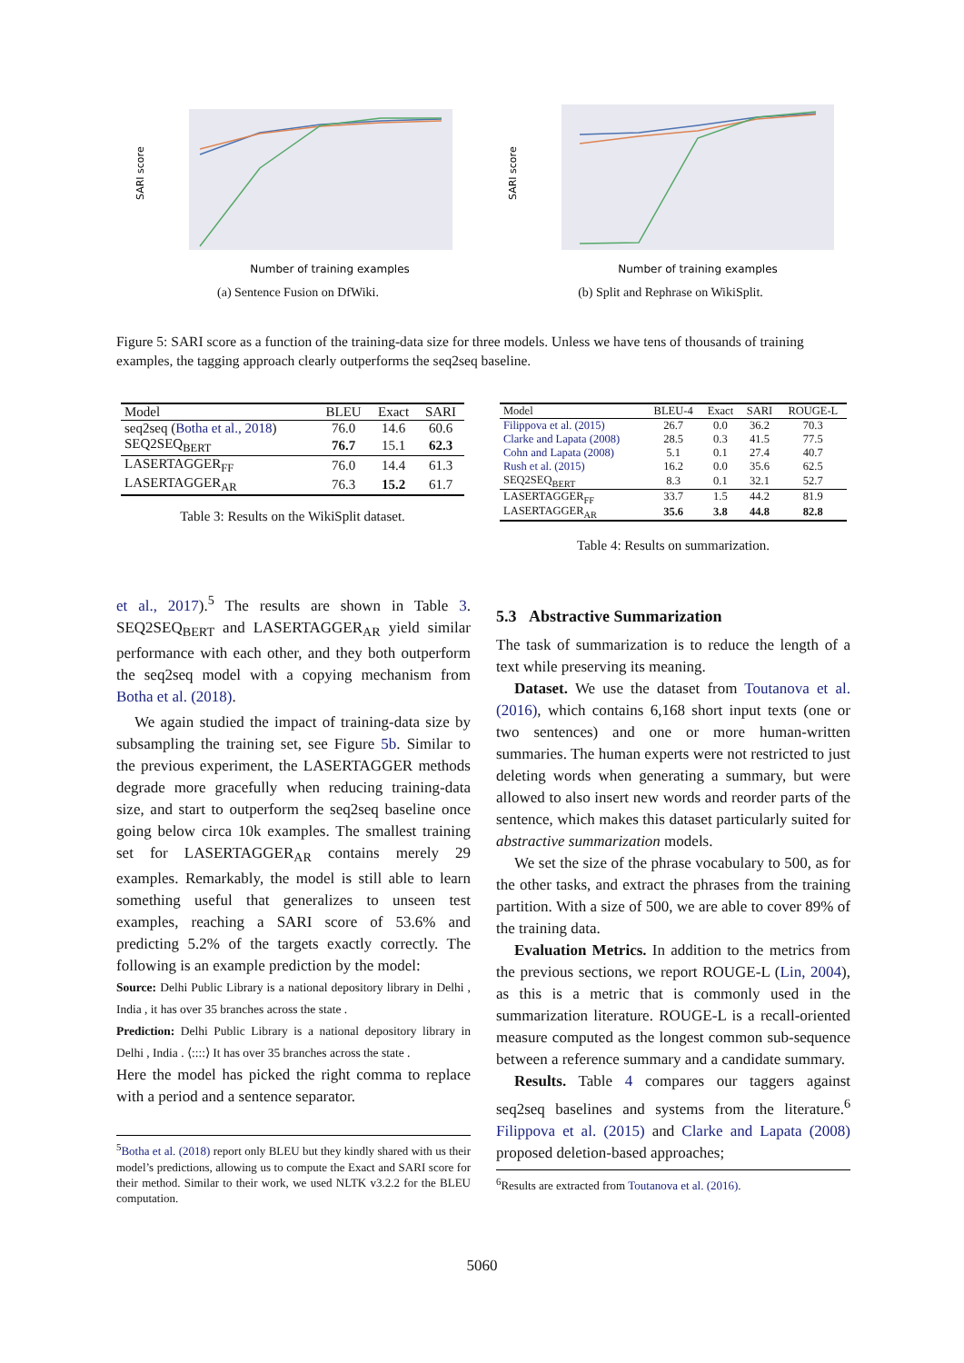SARI score
Number of training examples
(a) Sentence Fusion on DfWiki.
SARI score
Number of training examples
(b) Split and Rephrase on WikiSplit.
Figure 5: SARI score as a function of the training-data size for three models. Unless we have tens of thousands of training examples, the tagging approach clearly outperforms the seq2seq baseline.
| Model | BLEU | Exact | SARI |
| --- | --- | --- | --- |
| seq2seq ( Botha et al., 2018 ) | 76.0 | 14.6 | 60.6 |
| SEQ2SEQ<sub>BERT</sub> | 76.7 | 15.1 | 62.3 |
| LASERTAGGER<sub>FF</sub> | 76.0 | 14.4 | 61.3 |
| LASERTAGGER<sub>AR</sub> | 76.3 | 15.2 | 61.7 |
Table 3: Results on the WikiSplit dataset.
| Model | BLEU-4 | Exact | SARI | ROUGE-L |
| --- | --- | --- | --- | --- |
| Filippova et al. (2015) | 26.7 | 0.0 | 36.2 | 70.3 |
| Clarke and Lapata (2008) | 28.5 | 0.3 | 41.5 | 77.5 |
| Cohn and Lapata (2008) | 5.1 | 0.1 | 27.4 | 40.7 |
| Rush et al. (2015) | 16.2 | 0.0 | 35.6 | 62.5 |
| SEQ2SEQ<sub>BERT</sub> | 8.3 | 0.1 | 32.1 | 52.7 |
| LASERTAGGER<sub>FF</sub> | 33.7 | 1.5 | 44.2 | 81.9 |
| LASERTAGGER<sub>AR</sub> | 35.6 | 3.8 | 44.8 | 82.8 |
Table 4: Results on summarization.
et al., 2017).<sup>5</sup> The results are shown in Table 3. SEQ2SEQ<sub>BERT</sub> and LASERTAGGER<sub>AR</sub> yield similar performance with each other, and they both outperform the seq2seq model with a copying mechanism from Botha et al. (2018).
We again studied the impact of training-data size by subsampling the training set, see Figure 5b. Similar to the previous experiment, the LASERTAGGER methods degrade more gracefully when reducing training-data size, and start to outperform the seq2seq baseline once going below circa 10k examples. The smallest training set for LASERTAGGER<sub>AR</sub> contains merely 29 examples. Remarkably, the model is still able to learn something useful that generalizes to unseen test examples, reaching a SARI score of 53.6% and predicting 5.2% of the targets exactly correctly. The following is an example prediction by the model:
Source: Delhi Public Library is a national depository library in Delhi , India , it has over 35 branches across the state .
Prediction: Delhi Public Library is a national depository library in Delhi , India . ⟨::::⟩ It has over 35 branches across the state .
Here the model has picked the right comma to replace with a period and a sentence separator.
<sup>5</sup> Botha et al. (2018) report only BLEU but they kindly shared with us their model’s predictions, allowing us to compute the Exact and SARI score for their method. Similar to their work, we used NLTK v3.2.2 for the BLEU computation.
5.3 Abstractive Summarization
The task of summarization is to reduce the length of a text while preserving its meaning.
Dataset. We use the dataset from Toutanova et al. (2016), which contains 6,168 short input texts (one or two sentences) and one or more human-written summaries. The human experts were not restricted to just deleting words when generating a summary, but were allowed to also insert new words and reorder parts of the sentence, which makes this dataset particularly suited for abstractive summarization models.
We set the size of the phrase vocabulary to 500, as for the other tasks, and extract the phrases from the training partition. With a size of 500, we are able to cover 89% of the training data.
Evaluation Metrics. In addition to the metrics from the previous sections, we report ROUGE-L (Lin, 2004), as this is a metric that is commonly used in the summarization literature. ROUGE-L is a recall-oriented measure computed as the longest common sub-sequence between a reference summary and a candidate summary.
Results. Table 4 compares our taggers against seq2seq baselines and systems from the literature.<sup>6</sup> Filippova et al. (2015) and Clarke and Lapata (2008) proposed deletion-based approaches;
<sup>6</sup> Results are extracted from Toutanova et al. (2016).
5060